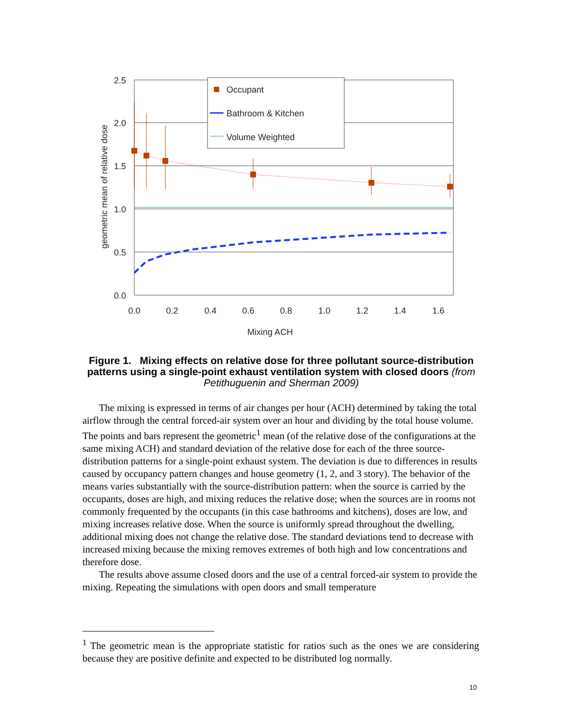2.5
2.0
1.5
1.0
0.5
0.0
0.0
0.2
0.4
0.6
0.8
1.0
1.2
1.4
1.6
Mixing ACH
geometric mean of relative dose
.
Occupant
Bathroom & Kitchen
Volume Weighted
Figure 1. Mixing effects on relative dose for three pollutant source-distribution patterns using a single-point exhaust ventilation system with closed doors (from Petithuguenin and Sherman 2009)
The mixing is expressed in terms of air changes per hour (ACH) determined by taking the total airflow through the central forced-air system over an hour and dividing by the total house volume. The points and bars represent the geometric<sup>1</sup> mean (of the relative dose of the configurations at the same mixing ACH) and standard deviation of the relative dose for each of the three source-distribution patterns for a single-point exhaust system. The deviation is due to differences in results caused by occupancy pattern changes and house geometry (1, 2, and 3 story). The behavior of the means varies substantially with the source-distribution pattern: when the source is carried by the occupants, doses are high, and mixing reduces the relative dose; when the sources are in rooms not commonly frequented by the occupants (in this case bathrooms and kitchens), doses are low, and mixing increases relative dose. When the source is uniformly spread throughout the dwelling, additional mixing does not change the relative dose. The standard deviations tend to decrease with increased mixing because the mixing removes extremes of both high and low concentrations and therefore dose.
The results above assume closed doors and the use of a central forced-air system to provide the mixing. Repeating the simulations with open doors and small temperature
<sup>1</sup> The geometric mean is the appropriate statistic for ratios such as the ones we are considering because they are positive definite and expected to be distributed log normally.
10